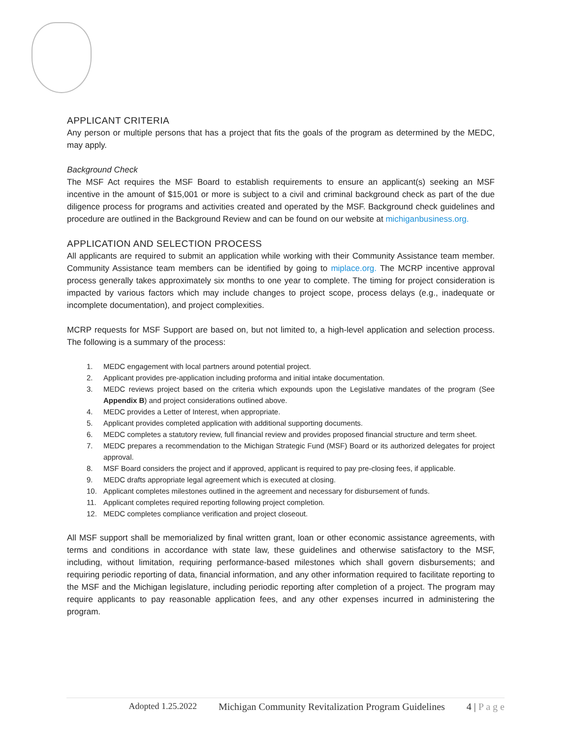APPLICANT CRITERIA
Any person or multiple persons that has a project that fits the goals of the program as determined by the MEDC, may apply.
Background Check
The MSF Act requires the MSF Board to establish requirements to ensure an applicant(s) seeking an MSF incentive in the amount of $15,001 or more is subject to a civil and criminal background check as part of the due diligence process for programs and activities created and operated by the MSF. Background check guidelines and procedure are outlined in the Background Review and can be found on our website at michiganbusiness.org.
APPLICATION AND SELECTION PROCESS
All applicants are required to submit an application while working with their Community Assistance team member. Community Assistance team members can be identified by going to miplace.org. The MCRP incentive approval process generally takes approximately six months to one year to complete. The timing for project consideration is impacted by various factors which may include changes to project scope, process delays (e.g., inadequate or incomplete documentation), and project complexities.
MCRP requests for MSF Support are based on, but not limited to, a high-level application and selection process. The following is a summary of the process:
1. MEDC engagement with local partners around potential project.
2. Applicant provides pre-application including proforma and initial intake documentation.
3. MEDC reviews project based on the criteria which expounds upon the Legislative mandates of the program (See Appendix B) and project considerations outlined above.
4. MEDC provides a Letter of Interest, when appropriate.
5. Applicant provides completed application with additional supporting documents.
6. MEDC completes a statutory review, full financial review and provides proposed financial structure and term sheet.
7. MEDC prepares a recommendation to the Michigan Strategic Fund (MSF) Board or its authorized delegates for project approval.
8. MSF Board considers the project and if approved, applicant is required to pay pre-closing fees, if applicable.
9. MEDC drafts appropriate legal agreement which is executed at closing.
10. Applicant completes milestones outlined in the agreement and necessary for disbursement of funds.
11. Applicant completes required reporting following project completion.
12. MEDC completes compliance verification and project closeout.
All MSF support shall be memorialized by final written grant, loan or other economic assistance agreements, with terms and conditions in accordance with state law, these guidelines and otherwise satisfactory to the MSF, including, without limitation, requiring performance-based milestones which shall govern disbursements; and requiring periodic reporting of data, financial information, and any other information required to facilitate reporting to the MSF and the Michigan legislature, including periodic reporting after completion of a project. The program may require applicants to pay reasonable application fees, and any other expenses incurred in administering the program.
Adopted 1.25.2022 Michigan Community Revitalization Program Guidelines 4 | P a g e